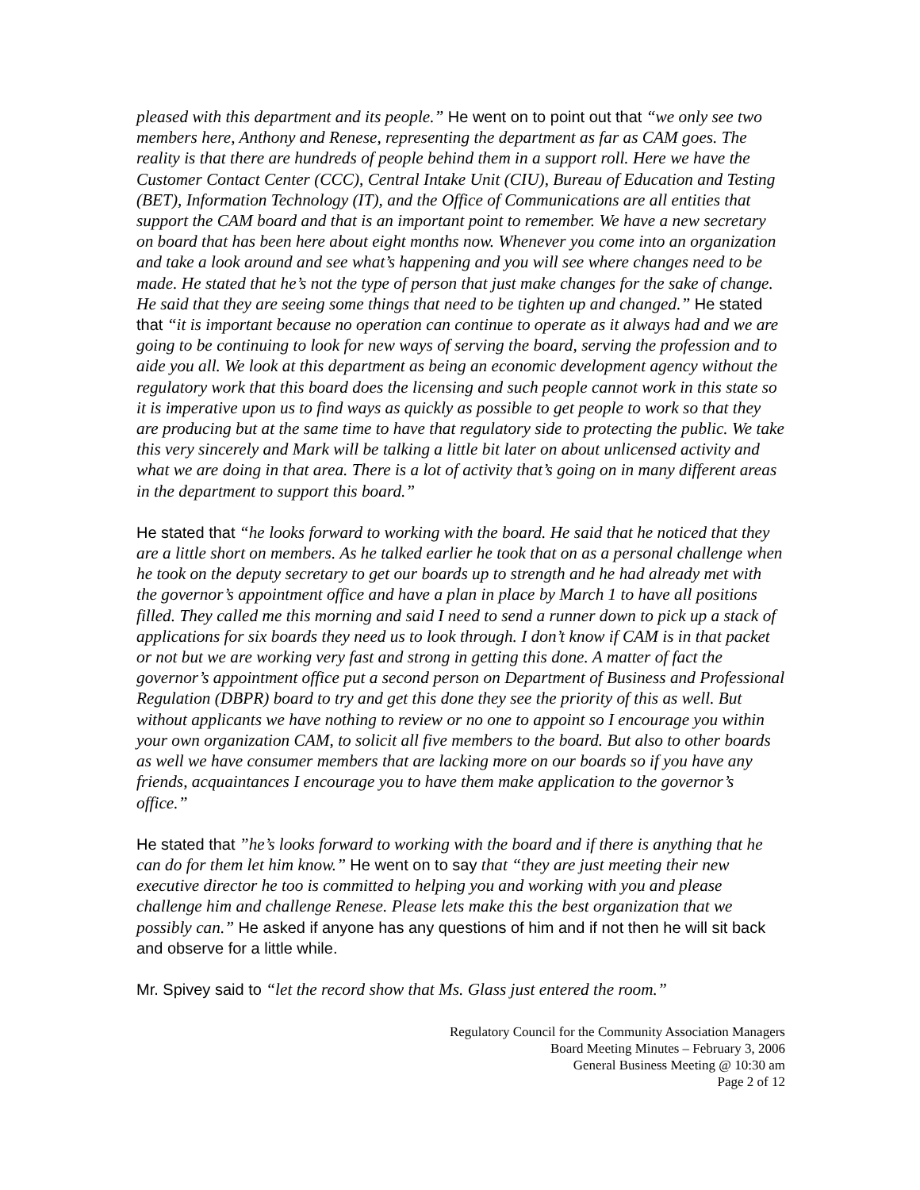pleased with this department and its people.” He went on to point out that “we only see two members here, Anthony and Renese, representing the department as far as CAM goes. The reality is that there are hundreds of people behind them in a support roll. Here we have the Customer Contact Center (CCC), Central Intake Unit (CIU), Bureau of Education and Testing (BET), Information Technology (IT), and the Office of Communications are all entities that support the CAM board and that is an important point to remember. We have a new secretary on board that has been here about eight months now. Whenever you come into an organization and take a look around and see what’s happening and you will see where changes need to be made. He stated that he’s not the type of person that just make changes for the sake of change. He said that they are seeing some things that need to be tighten up and changed.” He stated that “it is important because no operation can continue to operate as it always had and we are going to be continuing to look for new ways of serving the board, serving the profession and to aide you all. We look at this department as being an economic development agency without the regulatory work that this board does the licensing and such people cannot work in this state so it is imperative upon us to find ways as quickly as possible to get people to work so that they are producing but at the same time to have that regulatory side to protecting the public. We take this very sincerely and Mark will be talking a little bit later on about unlicensed activity and what we are doing in that area. There is a lot of activity that’s going on in many different areas in the department to support this board.”
He stated that “he looks forward to working with the board. He said that he noticed that they are a little short on members. As he talked earlier he took that on as a personal challenge when he took on the deputy secretary to get our boards up to strength and he had already met with the governor’s appointment office and have a plan in place by March 1 to have all positions filled. They called me this morning and said I need to send a runner down to pick up a stack of applications for six boards they need us to look through. I don’t know if CAM is in that packet or not but we are working very fast and strong in getting this done. A matter of fact the governor’s appointment office put a second person on Department of Business and Professional Regulation (DBPR) board to try and get this done they see the priority of this as well. But without applicants we have nothing to review or no one to appoint so I encourage you within your own organization CAM, to solicit all five members to the board. But also to other boards as well we have consumer members that are lacking more on our boards so if you have any friends, acquaintances I encourage you to have them make application to the governor’s office.”
He stated that ”he’s looks forward to working with the board and if there is anything that he can do for them let him know.” He went on to say that “they are just meeting their new executive director he too is committed to helping you and working with you and please challenge him and challenge Renese. Please lets make this the best organization that we possibly can.” He asked if anyone has any questions of him and if not then he will sit back and observe for a little while.
Mr. Spivey said to “let the record show that Ms. Glass just entered the room.”
Regulatory Council for the Community Association Managers
Board Meeting Minutes – February 3, 2006
General Business Meeting @ 10:30 am
Page 2 of 12